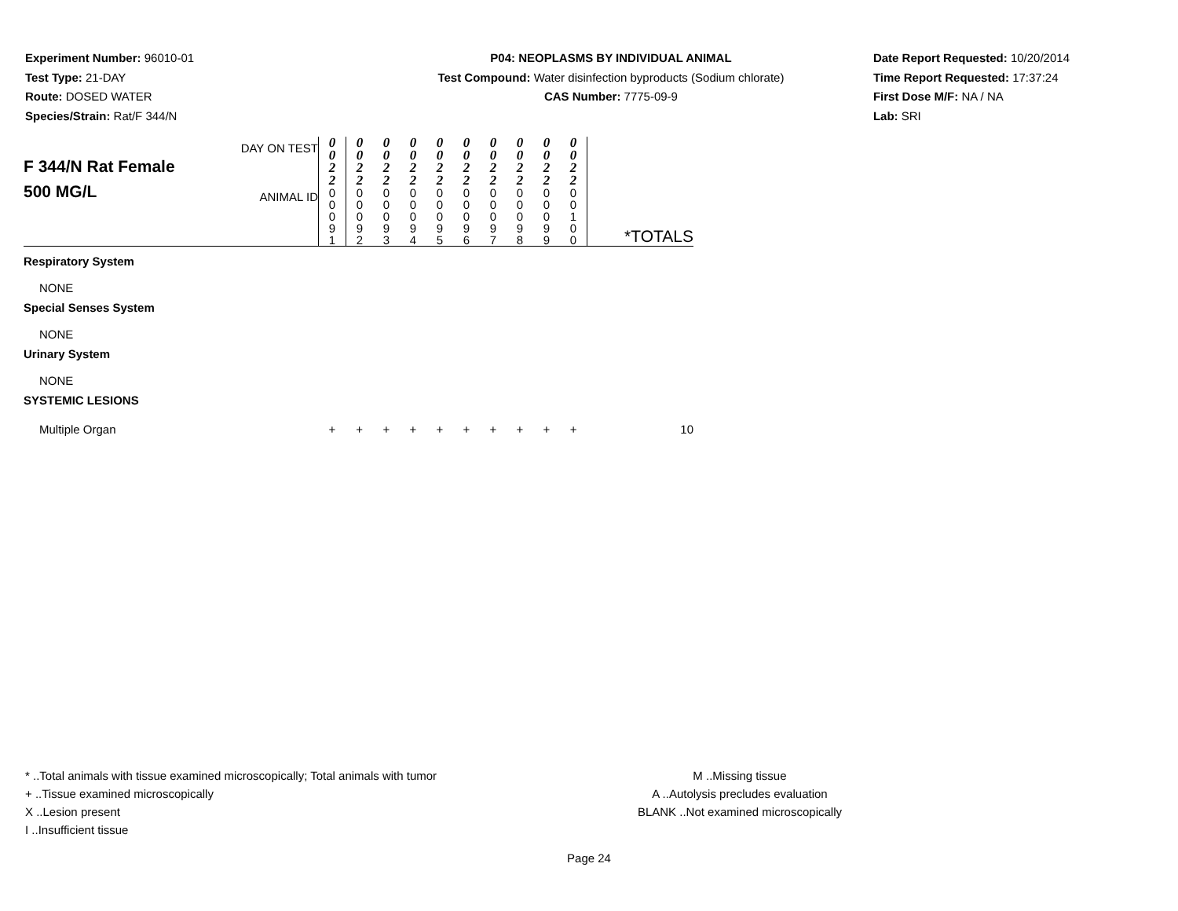Experiment Number: 96010-01
Test Type: 21-DAY
Route: DOSED WATER
Species/Strain: Rat/F 344/N
P04: NEOPLASMS BY INDIVIDUAL ANIMAL
Test Compound: Water disinfection byproducts (Sodium chlorate)
CAS Number: 7775-09-9
Date Report Requested: 10/20/2014
Time Report Requested: 17:37:24
First Dose M/F: NA / NA
Lab: SRI
| F 344/N Rat Female 500 MG/L | DAY ON TEST | 0 0 2 2 | 0 0 2 2 | 0 0 2 2 | 0 0 2 2 | 0 0 2 2 | 0 0 2 2 | 0 0 2 2 | 0 0 2 2 | 0 0 2 2 | 0 0 2 2 | *TOTALS |
| | ANIMAL ID | 0 0 0 9 1 | 0 0 0 9 2 | 0 0 0 9 3 | 0 0 0 9 4 | 0 0 0 9 5 | 0 0 0 9 6 | 0 0 0 9 7 | 0 0 0 9 8 | 0 0 0 9 9 | 0 0 1 0 0 | |
| Respiratory System | | | | | | | | | | | | |
| NONE | | | | | | | | | | | | |
| Special Senses System | | | | | | | | | | | | |
| NONE | | | | | | | | | | | | |
| Urinary System | | | | | | | | | | | | |
| NONE | | | | | | | | | | | | |
| SYSTEMIC LESIONS | | | | | | | | | | | | |
| Multiple Organ | | + | + | + | + | + | + | + | + | + | + | 10 |
* ..Total animals with tissue examined microscopically; Total animals with tumor
+ ..Tissue examined microscopically
X ..Lesion present
I ..Insufficient tissue
M ..Missing tissue
A ..Autolysis precludes evaluation
BLANK ..Not examined microscopically
Page 24